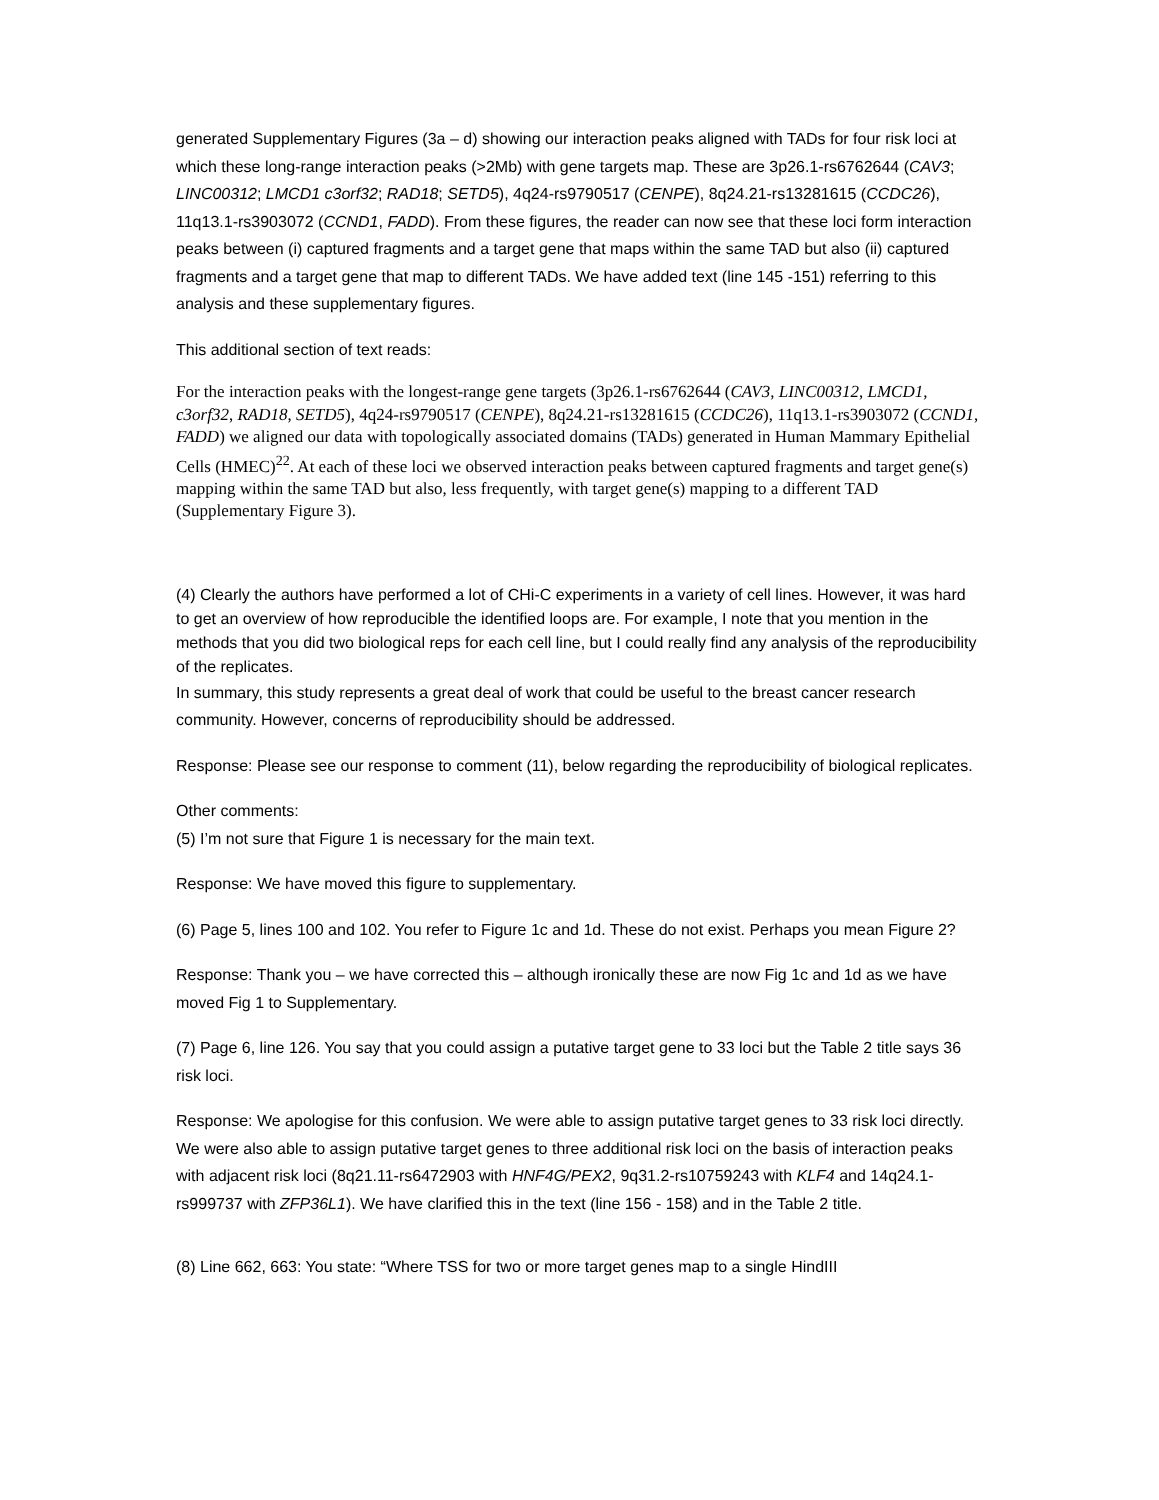generated Supplementary Figures (3a – d) showing our interaction peaks aligned with TADs for four risk loci at which these long-range interaction peaks (>2Mb) with gene targets map. These are 3p26.1-rs6762644 (CAV3; LINC00312; LMCD1 c3orf32; RAD18; SETD5), 4q24-rs9790517 (CENPE), 8q24.21-rs13281615 (CCDC26), 11q13.1-rs3903072 (CCND1, FADD). From these figures, the reader can now see that these loci form interaction peaks between (i) captured fragments and a target gene that maps within the same TAD but also (ii) captured fragments and a target gene that map to different TADs. We have added text (line 145 -151) referring to this analysis and these supplementary figures.
This additional section of text reads:
For the interaction peaks with the longest-range gene targets (3p26.1-rs6762644 (CAV3, LINC00312, LMCD1, c3orf32, RAD18, SETD5), 4q24-rs9790517 (CENPE), 8q24.21-rs13281615 (CCDC26), 11q13.1-rs3903072 (CCND1, FADD) we aligned our data with topologically associated domains (TADs) generated in Human Mammary Epithelial Cells (HMEC)<sup>22</sup>. At each of these loci we observed interaction peaks between captured fragments and target gene(s) mapping within the same TAD but also, less frequently, with target gene(s) mapping to a different TAD (Supplementary Figure 3).
(4) Clearly the authors have performed a lot of CHi-C experiments in a variety of cell lines. However, it was hard to get an overview of how reproducible the identified loops are. For example, I note that you mention in the methods that you did two biological reps for each cell line, but I could really find any analysis of the reproducibility of the replicates.
In summary, this study represents a great deal of work that could be useful to the breast cancer research community. However, concerns of reproducibility should be addressed.
Response: Please see our response to comment (11), below regarding the reproducibility of biological replicates.
Other comments:
(5) I’m not sure that Figure 1 is necessary for the main text.
Response: We have moved this figure to supplementary.
(6) Page 5, lines 100 and 102. You refer to Figure 1c and 1d. These do not exist. Perhaps you mean Figure 2?
Response: Thank you – we have corrected this – although ironically these are now Fig 1c and 1d as we have moved Fig 1 to Supplementary.
(7) Page 6, line 126. You say that you could assign a putative target gene to 33 loci but the Table 2 title says 36 risk loci.
Response: We apologise for this confusion. We were able to assign putative target genes to 33 risk loci directly. We were also able to assign putative target genes to three additional risk loci on the basis of interaction peaks with adjacent risk loci (8q21.11-rs6472903 with HNF4G/PEX2, 9q31.2-rs10759243 with KLF4 and 14q24.1- rs999737 with ZFP36L1). We have clarified this in the text (line 156 - 158) and in the Table 2 title.
(8) Line 662, 663: You state: “Where TSS for two or more target genes map to a single HindIII